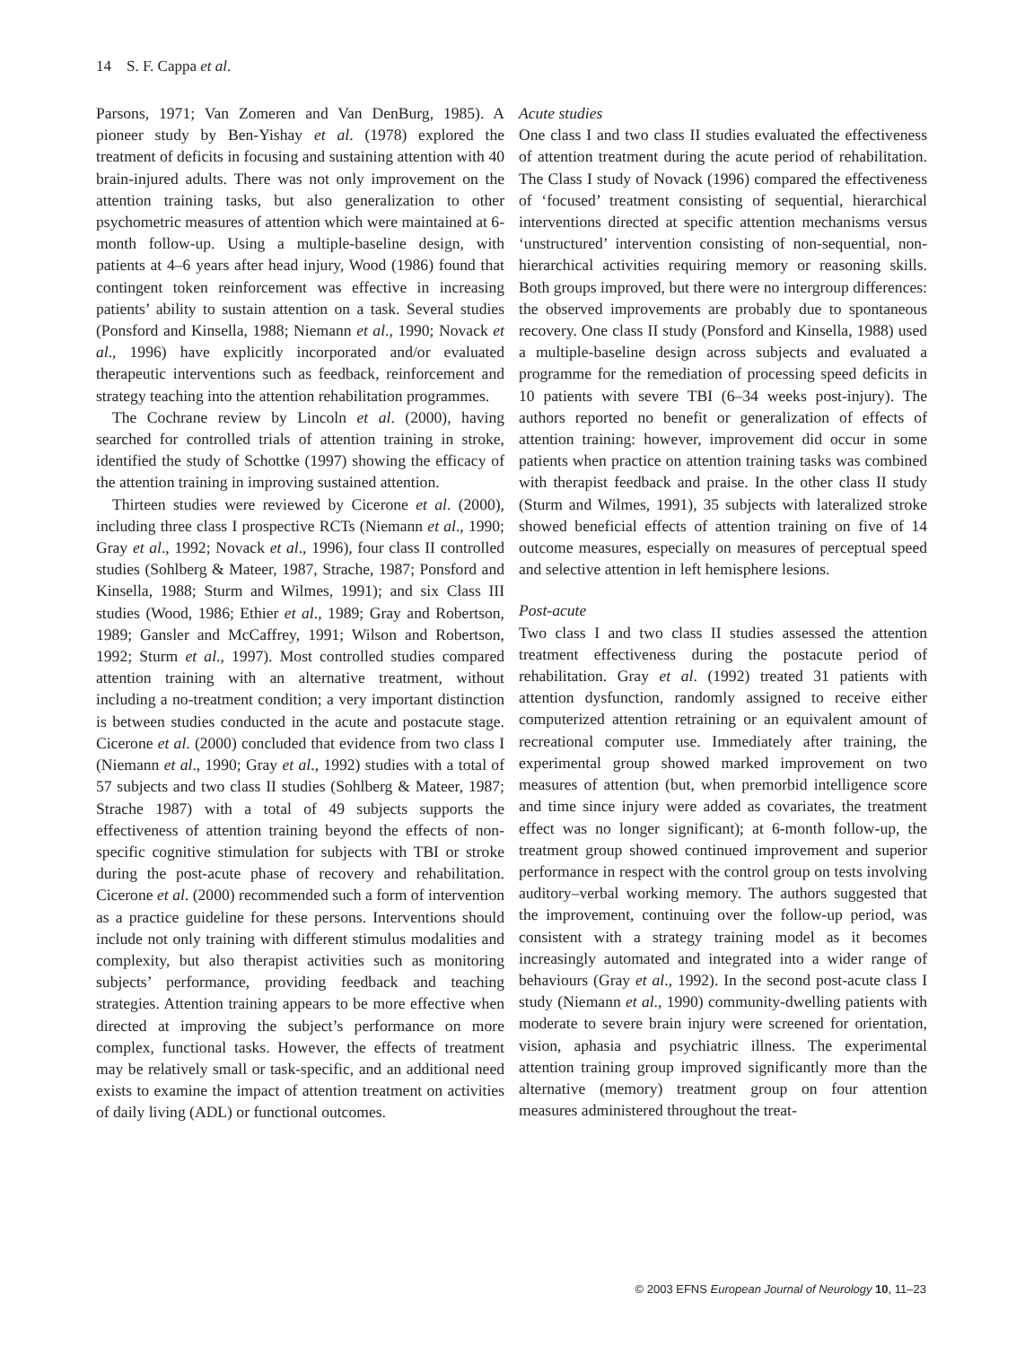14 S. F. Cappa et al.
Parsons, 1971; Van Zomeren and Van DenBurg, 1985). A pioneer study by Ben-Yishay et al. (1978) explored the treatment of deficits in focusing and sustaining attention with 40 brain-injured adults. There was not only improvement on the attention training tasks, but also generalization to other psychometric measures of attention which were maintained at 6-month follow-up. Using a multiple-baseline design, with patients at 4–6 years after head injury, Wood (1986) found that contingent token reinforcement was effective in increasing patients’ ability to sustain attention on a task. Several studies (Ponsford and Kinsella, 1988; Niemann et al., 1990; Novack et al., 1996) have explicitly incorporated and/or evaluated therapeutic interventions such as feedback, reinforcement and strategy teaching into the attention rehabilitation programmes.
The Cochrane review by Lincoln et al. (2000), having searched for controlled trials of attention training in stroke, identified the study of Schottke (1997) showing the efficacy of the attention training in improving sustained attention.
Thirteen studies were reviewed by Cicerone et al. (2000), including three class I prospective RCTs (Niemann et al., 1990; Gray et al., 1992; Novack et al., 1996), four class II controlled studies (Sohlberg & Mateer, 1987, Strache, 1987; Ponsford and Kinsella, 1988; Sturm and Wilmes, 1991); and six Class III studies (Wood, 1986; Ethier et al., 1989; Gray and Robertson, 1989; Gansler and McCaffrey, 1991; Wilson and Robertson, 1992; Sturm et al., 1997). Most controlled studies compared attention training with an alternative treatment, without including a no-treatment condition; a very important distinction is between studies conducted in the acute and postacute stage. Cicerone et al. (2000) concluded that evidence from two class I (Niemann et al., 1990; Gray et al., 1992) studies with a total of 57 subjects and two class II studies (Sohlberg & Mateer, 1987; Strache 1987) with a total of 49 subjects supports the effectiveness of attention training beyond the effects of non-specific cognitive stimulation for subjects with TBI or stroke during the post-acute phase of recovery and rehabilitation. Cicerone et al. (2000) recommended such a form of intervention as a practice guideline for these persons. Interventions should include not only training with different stimulus modalities and complexity, but also therapist activities such as monitoring subjects’ performance, providing feedback and teaching strategies. Attention training appears to be more effective when directed at improving the subject’s performance on more complex, functional tasks. However, the effects of treatment may be relatively small or task-specific, and an additional need exists to examine the impact of attention treatment on activities of daily living (ADL) or functional outcomes.
Acute studies
One class I and two class II studies evaluated the effectiveness of attention treatment during the acute period of rehabilitation. The Class I study of Novack (1996) compared the effectiveness of ‘focused’ treatment consisting of sequential, hierarchical interventions directed at specific attention mechanisms versus ‘unstructured’ intervention consisting of non-sequential, non-hierarchical activities requiring memory or reasoning skills. Both groups improved, but there were no intergroup differences: the observed improvements are probably due to spontaneous recovery. One class II study (Ponsford and Kinsella, 1988) used a multiple-baseline design across subjects and evaluated a programme for the remediation of processing speed deficits in 10 patients with severe TBI (6–34 weeks post-injury). The authors reported no benefit or generalization of effects of attention training: however, improvement did occur in some patients when practice on attention training tasks was combined with therapist feedback and praise. In the other class II study (Sturm and Wilmes, 1991), 35 subjects with lateralized stroke showed beneficial effects of attention training on five of 14 outcome measures, especially on measures of perceptual speed and selective attention in left hemisphere lesions.
Post-acute
Two class I and two class II studies assessed the attention treatment effectiveness during the postacute period of rehabilitation. Gray et al. (1992) treated 31 patients with attention dysfunction, randomly assigned to receive either computerized attention retraining or an equivalent amount of recreational computer use. Immediately after training, the experimental group showed marked improvement on two measures of attention (but, when premorbid intelligence score and time since injury were added as covariates, the treatment effect was no longer significant); at 6-month follow-up, the treatment group showed continued improvement and superior performance in respect with the control group on tests involving auditory–verbal working memory. The authors suggested that the improvement, continuing over the follow-up period, was consistent with a strategy training model as it becomes increasingly automated and integrated into a wider range of behaviours (Gray et al., 1992). In the second post-acute class I study (Niemann et al., 1990) community-dwelling patients with moderate to severe brain injury were screened for orientation, vision, aphasia and psychiatric illness. The experimental attention training group improved significantly more than the alternative (memory) treatment group on four attention measures administered throughout the treat-
© 2003 EFNS European Journal of Neurology 10, 11–23